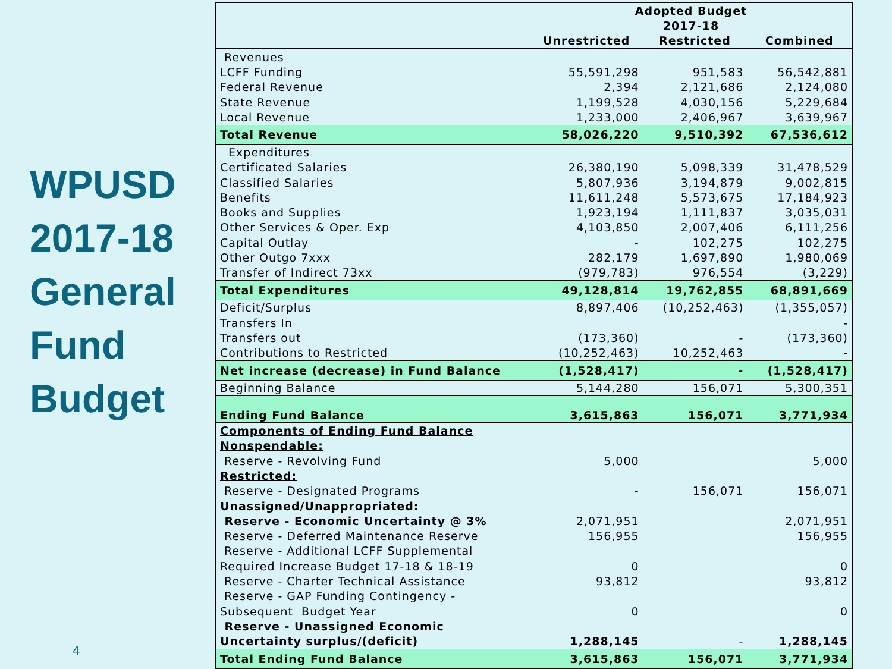WPUSD
2017-18
General
Fund
Budget
4
| | Adopted Budget | | |
| | 2017-18 | | |
| | Unrestricted | Restricted | Combined |
| Revenues | | | |
| LCFF Funding | 55,591,298 | 951,583 | 56,542,881 |
| Federal Revenue | 2,394 | 2,121,686 | 2,124,080 |
| State Revenue | 1,199,528 | 4,030,156 | 5,229,684 |
| Local Revenue | 1,233,000 | 2,406,967 | 3,639,967 |
| Total Revenue | 58,026,220 | 9,510,392 | 67,536,612 |
| Expenditures | | | |
| Certificated Salaries | 26,380,190 | 5,098,339 | 31,478,529 |
| Classified Salaries | 5,807,936 | 3,194,879 | 9,002,815 |
| Benefits | 11,611,248 | 5,573,675 | 17,184,923 |
| Books and Supplies | 1,923,194 | 1,111,837 | 3,035,031 |
| Other Services & Oper. Exp | 4,103,850 | 2,007,406 | 6,111,256 |
| Capital Outlay | - | 102,275 | 102,275 |
| Other Outgo 7xxx | 282,179 | 1,697,890 | 1,980,069 |
| Transfer of Indirect 73xx | (979,783) | 976,554 | (3,229) |
| Total Expenditures | 49,128,814 | 19,762,855 | 68,891,669 |
| Deficit/Surplus | 8,897,406 | (10,252,463) | (1,355,057) |
| Transfers In | | | - |
| Transfers out | (173,360) | - | (173,360) |
| Contributions to Restricted | (10,252,463) | 10,252,463 | - |
| Net increase (decrease) in Fund Balance | (1,528,417) | - | (1,528,417) |
| Beginning Balance | 5,144,280 | 156,071 | 5,300,351 |
| Ending Fund Balance | 3,615,863 | 156,071 | 3,771,934 |
| Components of Ending Fund Balance | | | |
| Nonspendable: | | | |
| Reserve - Revolving Fund | 5,000 | | 5,000 |
| Restricted: | | | |
| Reserve - Designated Programs | - | 156,071 | 156,071 |
| Unassigned/Unappropriated: | | | |
| Reserve - Economic Uncertainty @ 3% | 2,071,951 | | 2,071,951 |
| Reserve - Deferred Maintenance Reserve | 156,955 | | 156,955 |
| Reserve - Additional LCFF Supplemental | | | |
| Required Increase Budget 17-18 & 18-19 | 0 | | 0 |
| Reserve - Charter Technical Assistance | 93,812 | | 93,812 |
| Reserve - GAP Funding Contingency - | | | |
| Subsequent Budget Year | 0 | | 0 |
| Reserve - Unassigned Economic | | | |
| Uncertainty surplus/(deficit) | 1,288,145 | - | 1,288,145 |
| Total Ending Fund Balance | 3,615,863 | 156,071 | 3,771,934 |